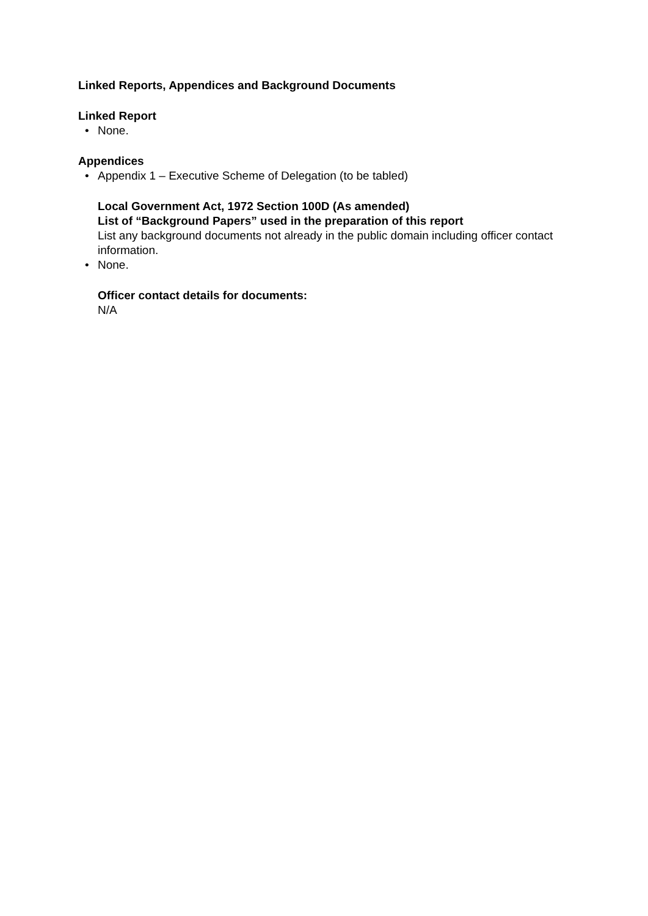Linked Reports, Appendices and Background Documents
Linked Report
• None.
Appendices
• Appendix 1 – Executive Scheme of Delegation (to be tabled)
Local Government Act, 1972 Section 100D (As amended)
List of “Background Papers” used in the preparation of this report
List any background documents not already in the public domain including officer contact information.
• None.
Officer contact details for documents:
N/A